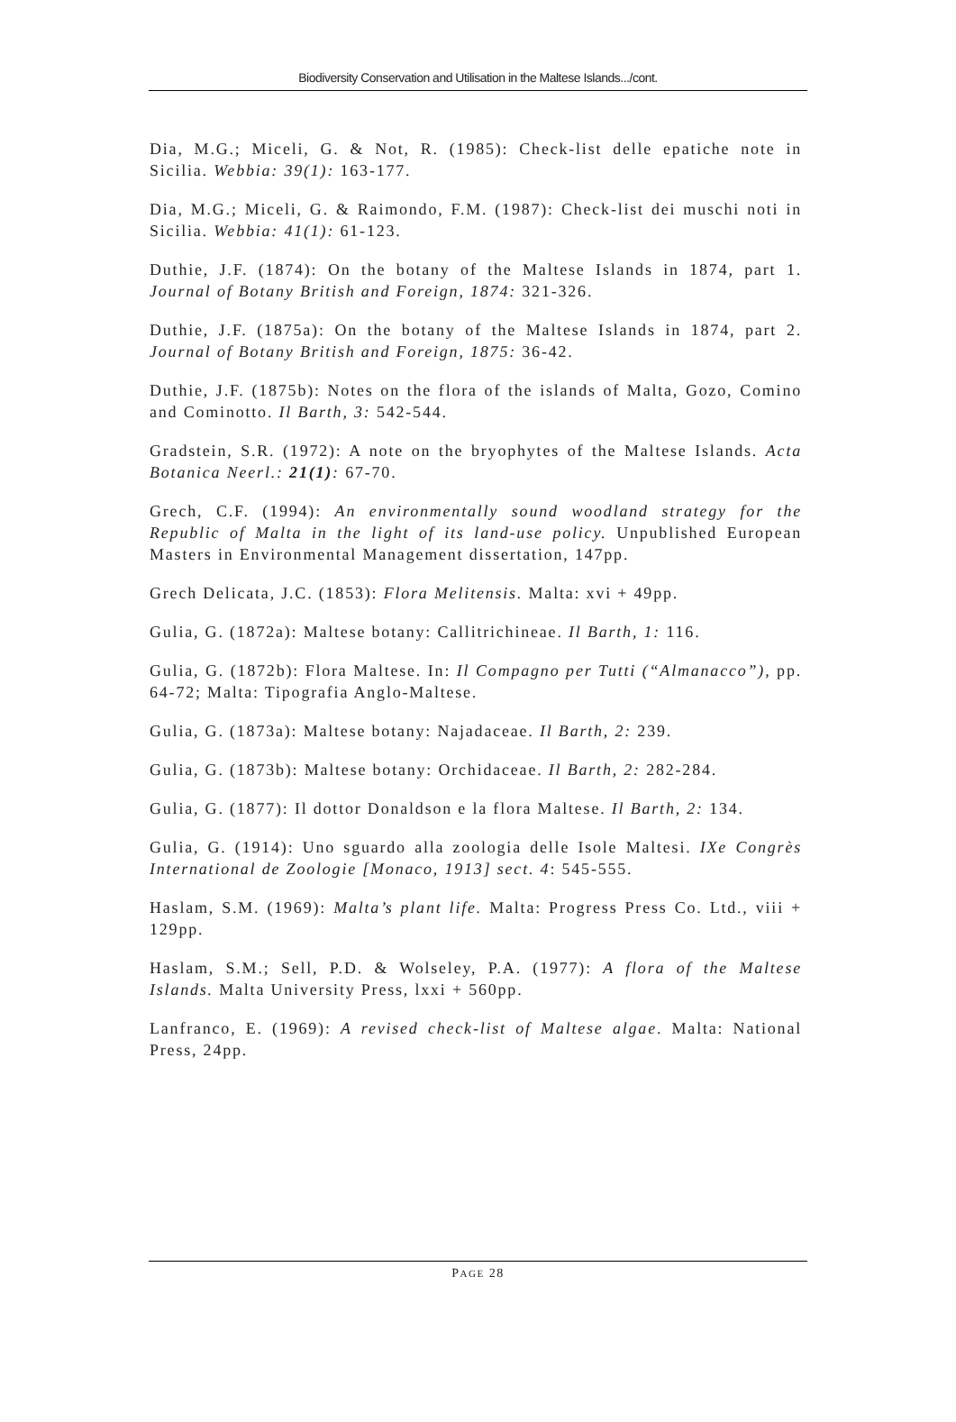Biodiversity Conservation and Utilisation in the Maltese Islands.../cont.
Dia, M.G.; Miceli, G. & Not, R. (1985): Check-list delle epatiche note in Sicilia. Webbia: 39(1): 163-177.
Dia, M.G.; Miceli, G. & Raimondo, F.M. (1987): Check-list dei muschi noti in Sicilia. Webbia: 41(1): 61-123.
Duthie, J.F. (1874): On the botany of the Maltese Islands in 1874, part 1. Journal of Botany British and Foreign, 1874: 321-326.
Duthie, J.F. (1875a): On the botany of the Maltese Islands in 1874, part 2. Journal of Botany British and Foreign, 1875: 36-42.
Duthie, J.F. (1875b): Notes on the flora of the islands of Malta, Gozo, Comino and Cominotto. Il Barth, 3: 542-544.
Gradstein, S.R. (1972): A note on the bryophytes of the Maltese Islands. Acta Botanica Neerl.: 21(1): 67-70.
Grech, C.F. (1994): An environmentally sound woodland strategy for the Republic of Malta in the light of its land-use policy. Unpublished European Masters in Environmental Management dissertation, 147pp.
Grech Delicata, J.C. (1853): Flora Melitensis. Malta: xvi + 49pp.
Gulia, G. (1872a): Maltese botany: Callitrichineae. Il Barth, 1: 116.
Gulia, G. (1872b): Flora Maltese. In: Il Compagno per Tutti (“Almanacco”), pp. 64-72; Malta: Tipografia Anglo-Maltese.
Gulia, G. (1873a): Maltese botany: Najadaceae. Il Barth, 2: 239.
Gulia, G. (1873b): Maltese botany: Orchidaceae. Il Barth, 2: 282-284.
Gulia, G. (1877): Il dottor Donaldson e la flora Maltese. Il Barth, 2: 134.
Gulia, G. (1914): Uno sguardo alla zoologia delle Isole Maltesi. IXe Congrès International de Zoologie [Monaco, 1913] sect. 4: 545-555.
Haslam, S.M. (1969): Malta’s plant life. Malta: Progress Press Co. Ltd., viii + 129pp.
Haslam, S.M.; Sell, P.D. & Wolseley, P.A. (1977): A flora of the Maltese Islands. Malta University Press, lxxi + 560pp.
Lanfranco, E. (1969): A revised check-list of Maltese algae. Malta: National Press, 24pp.
PAGE 28